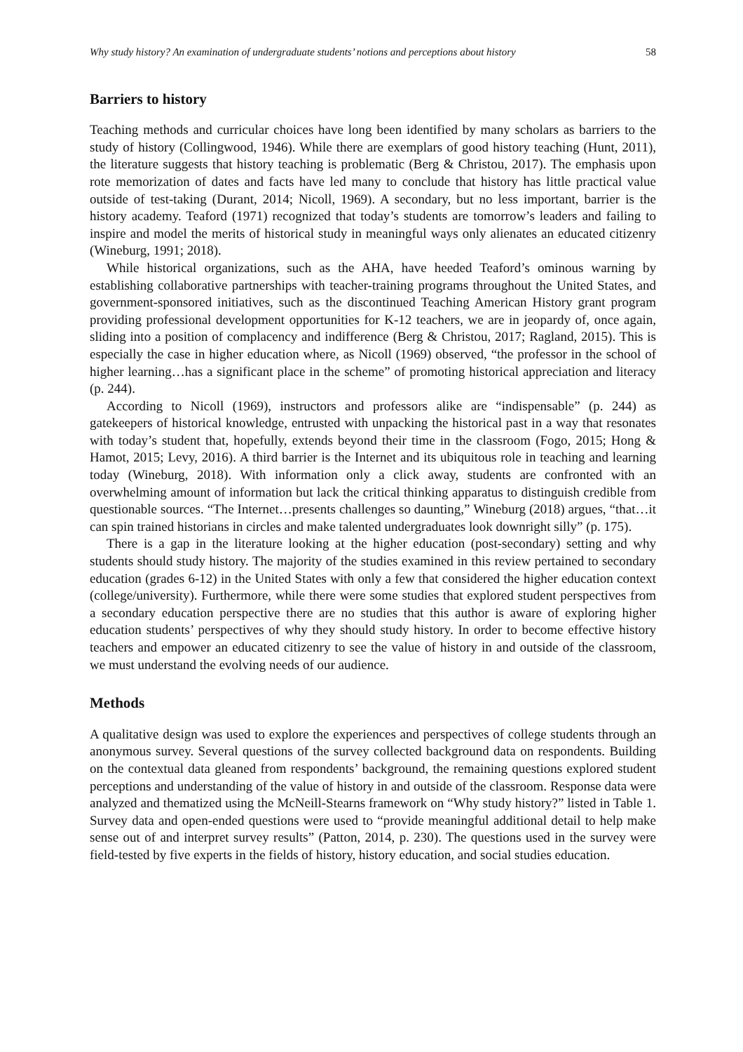Why study history? An examination of undergraduate students’ notions and perceptions about history 58
Barriers to history
Teaching methods and curricular choices have long been identified by many scholars as barriers to the study of history (Collingwood, 1946). While there are exemplars of good history teaching (Hunt, 2011), the literature suggests that history teaching is problematic (Berg & Christou, 2017). The emphasis upon rote memorization of dates and facts have led many to conclude that history has little practical value outside of test-taking (Durant, 2014; Nicoll, 1969). A secondary, but no less important, barrier is the history academy. Teaford (1971) recognized that today’s students are tomorrow’s leaders and failing to inspire and model the merits of historical study in meaningful ways only alienates an educated citizenry (Wineburg, 1991; 2018).
While historical organizations, such as the AHA, have heeded Teaford’s ominous warning by establishing collaborative partnerships with teacher-training programs throughout the United States, and government-sponsored initiatives, such as the discontinued Teaching American History grant program providing professional development opportunities for K-12 teachers, we are in jeopardy of, once again, sliding into a position of complacency and indifference (Berg & Christou, 2017; Ragland, 2015). This is especially the case in higher education where, as Nicoll (1969) observed, “the professor in the school of higher learning…has a significant place in the scheme” of promoting historical appreciation and literacy (p. 244).
According to Nicoll (1969), instructors and professors alike are “indispensable” (p. 244) as gatekeepers of historical knowledge, entrusted with unpacking the historical past in a way that resonates with today’s student that, hopefully, extends beyond their time in the classroom (Fogo, 2015; Hong & Hamot, 2015; Levy, 2016). A third barrier is the Internet and its ubiquitous role in teaching and learning today (Wineburg, 2018). With information only a click away, students are confronted with an overwhelming amount of information but lack the critical thinking apparatus to distinguish credible from questionable sources. “The Internet…presents challenges so daunting,” Wineburg (2018) argues, “that…it can spin trained historians in circles and make talented undergraduates look downright silly” (p. 175).
There is a gap in the literature looking at the higher education (post-secondary) setting and why students should study history. The majority of the studies examined in this review pertained to secondary education (grades 6-12) in the United States with only a few that considered the higher education context (college/university). Furthermore, while there were some studies that explored student perspectives from a secondary education perspective there are no studies that this author is aware of exploring higher education students’ perspectives of why they should study history. In order to become effective history teachers and empower an educated citizenry to see the value of history in and outside of the classroom, we must understand the evolving needs of our audience.
Methods
A qualitative design was used to explore the experiences and perspectives of college students through an anonymous survey. Several questions of the survey collected background data on respondents. Building on the contextual data gleaned from respondents’ background, the remaining questions explored student perceptions and understanding of the value of history in and outside of the classroom. Response data were analyzed and thematized using the McNeill-Stearns framework on “Why study history?” listed in Table 1. Survey data and open-ended questions were used to “provide meaningful additional detail to help make sense out of and interpret survey results” (Patton, 2014, p. 230). The questions used in the survey were field-tested by five experts in the fields of history, history education, and social studies education.